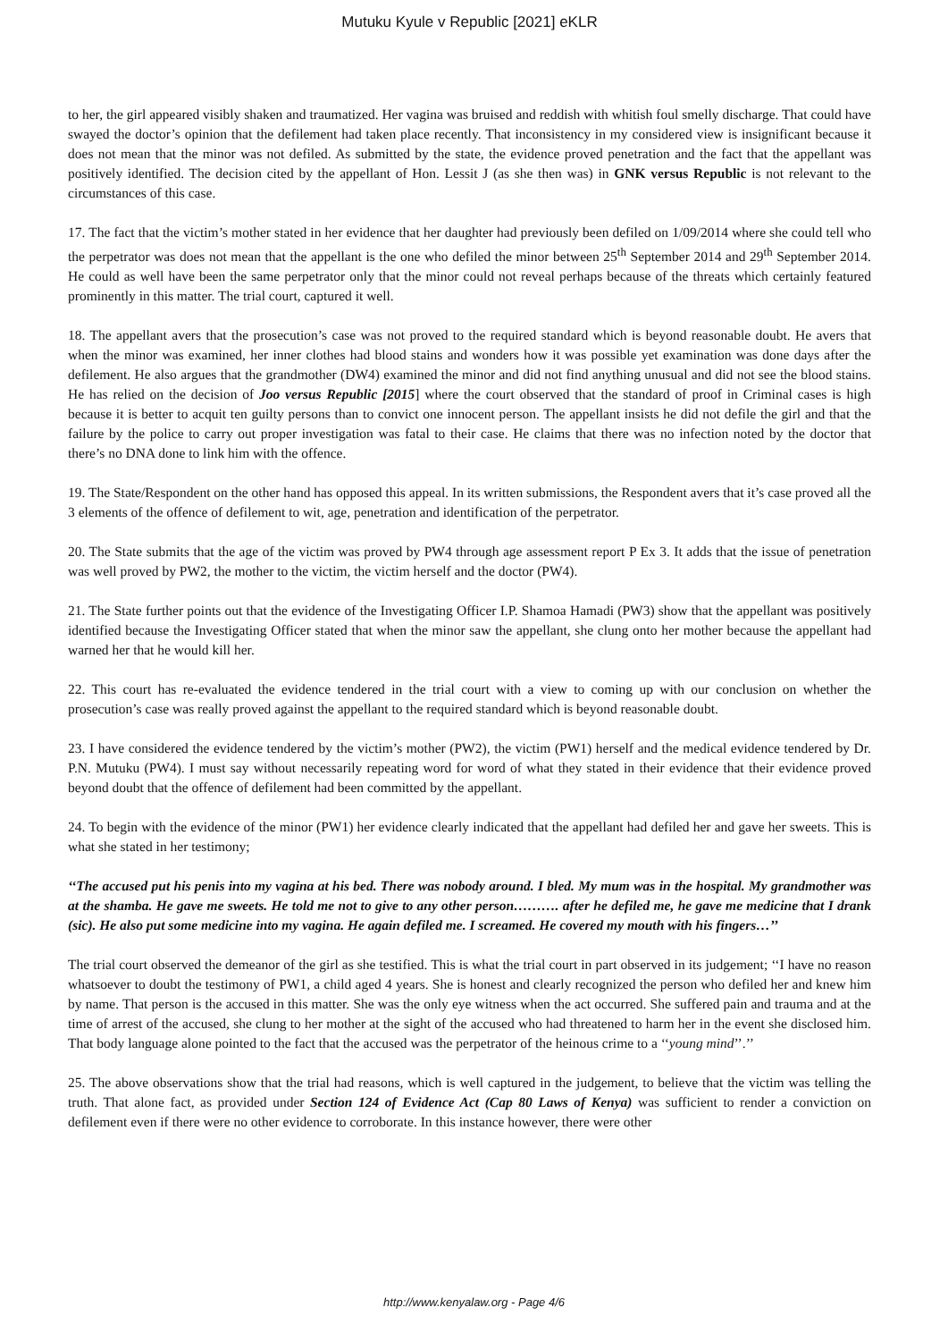Mutuku Kyule v Republic [2021] eKLR
to her, the girl appeared visibly shaken and traumatized. Her vagina was bruised and reddish with whitish foul smelly discharge. That could have swayed the doctor’s opinion that the defilement had taken place recently. That inconsistency in my considered view is insignificant because it does not mean that the minor was not defiled. As submitted by the state, the evidence proved penetration and the fact that the appellant was positively identified. The decision cited by the appellant of Hon. Lessit J (as she then was) in GNK versus Republic is not relevant to the circumstances of this case.
17. The fact that the victim’s mother stated in her evidence that her daughter had previously been defiled on 1/09/2014 where she could tell who the perpetrator was does not mean that the appellant is the one who defiled the minor between 25<sup>th</sup> September 2014 and 29<sup>th</sup> September 2014. He could as well have been the same perpetrator only that the minor could not reveal perhaps because of the threats which certainly featured prominently in this matter. The trial court, captured it well.
18. The appellant avers that the prosecution’s case was not proved to the required standard which is beyond reasonable doubt. He avers that when the minor was examined, her inner clothes had blood stains and wonders how it was possible yet examination was done days after the defilement. He also argues that the grandmother (DW4) examined the minor and did not find anything unusual and did not see the blood stains. He has relied on the decision of Joo versus Republic [2015] where the court observed that the standard of proof in Criminal cases is high because it is better to acquit ten guilty persons than to convict one innocent person. The appellant insists he did not defile the girl and that the failure by the police to carry out proper investigation was fatal to their case. He claims that there was no infection noted by the doctor that there’s no DNA done to link him with the offence.
19. The State/Respondent on the other hand has opposed this appeal. In its written submissions, the Respondent avers that it’s case proved all the 3 elements of the offence of defilement to wit, age, penetration and identification of the perpetrator.
20. The State submits that the age of the victim was proved by PW4 through age assessment report P Ex 3. It adds that the issue of penetration was well proved by PW2, the mother to the victim, the victim herself and the doctor (PW4).
21. The State further points out that the evidence of the Investigating Officer I.P. Shamoa Hamadi (PW3) show that the appellant was positively identified because the Investigating Officer stated that when the minor saw the appellant, she clung onto her mother because the appellant had warned her that he would kill her.
22. This court has re-evaluated the evidence tendered in the trial court with a view to coming up with our conclusion on whether the prosecution’s case was really proved against the appellant to the required standard which is beyond reasonable doubt.
23. I have considered the evidence tendered by the victim’s mother (PW2), the victim (PW1) herself and the medical evidence tendered by Dr. P.N. Mutuku (PW4). I must say without necessarily repeating word for word of what they stated in their evidence that their evidence proved beyond doubt that the offence of defilement had been committed by the appellant.
24. To begin with the evidence of the minor (PW1) her evidence clearly indicated that the appellant had defiled her and gave her sweets. This is what she stated in her testimony;
‘‘The accused put his penis into my vagina at his bed. There was nobody around. I bled. My mum was in the hospital. My grandmother was at the shamba. He gave me sweets. He told me not to give to any other person………. after he defiled me, he gave me medicine that I drank (sic). He also put some medicine into my vagina. He again defiled me. I screamed. He covered my mouth with his fingers…’’
The trial court observed the demeanor of the girl as she testified. This is what the trial court in part observed in its judgement; ‘‘I have no reason whatsoever to doubt the testimony of PW1, a child aged 4 years. She is honest and clearly recognized the person who defiled her and knew him by name. That person is the accused in this matter. She was the only eye witness when the act occurred. She suffered pain and trauma and at the time of arrest of the accused, she clung to her mother at the sight of the accused who had threatened to harm her in the event she disclosed him. That body language alone pointed to the fact that the accused was the perpetrator of the heinous crime to a ‘‘young mind’’.’’
25. The above observations show that the trial had reasons, which is well captured in the judgement, to believe that the victim was telling the truth. That alone fact, as provided under Section 124 of Evidence Act (Cap 80 Laws of Kenya) was sufficient to render a conviction on defilement even if there were no other evidence to corroborate. In this instance however, there were other
http://www.kenyalaw.org - Page 4/6